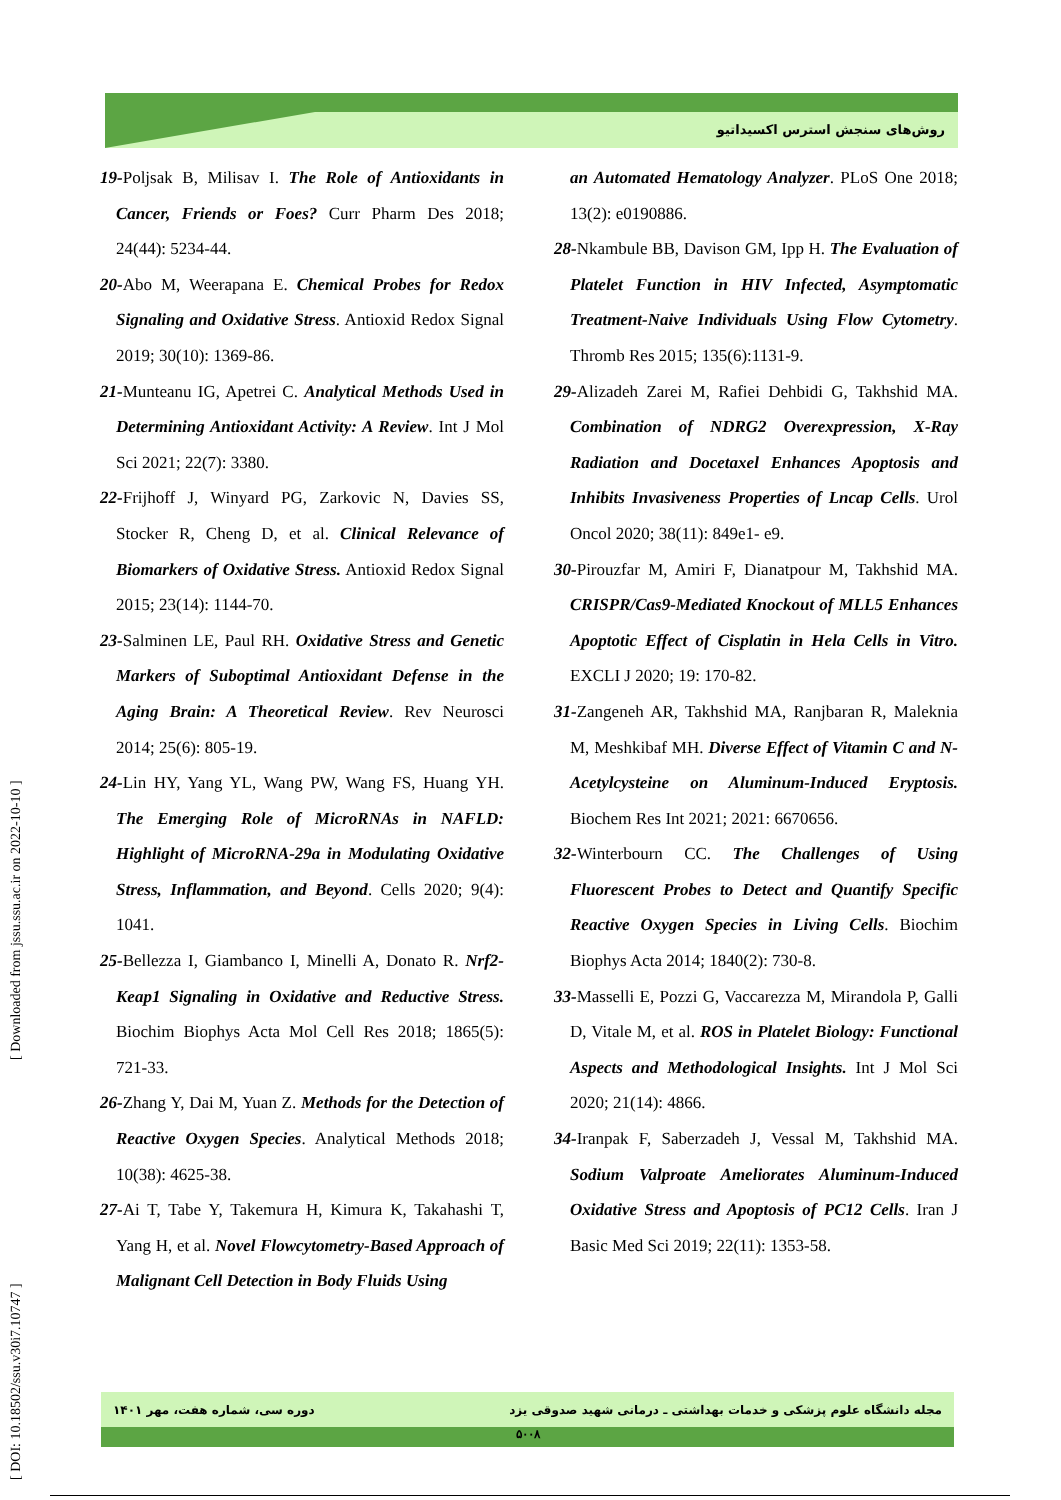روش‌های سنجش استرس اکسیداتیو
19-Poljsak B, Milisav I. The Role of Antioxidants in Cancer, Friends or Foes? Curr Pharm Des 2018; 24(44): 5234-44.
20-Abo M, Weerapana E. Chemical Probes for Redox Signaling and Oxidative Stress. Antioxid Redox Signal 2019; 30(10): 1369-86.
21-Munteanu IG, Apetrei C. Analytical Methods Used in Determining Antioxidant Activity: A Review. Int J Mol Sci 2021; 22(7): 3380.
22-Frijhoff J, Winyard PG, Zarkovic N, Davies SS, Stocker R, Cheng D, et al. Clinical Relevance of Biomarkers of Oxidative Stress. Antioxid Redox Signal 2015; 23(14): 1144-70.
23-Salminen LE, Paul RH. Oxidative Stress and Genetic Markers of Suboptimal Antioxidant Defense in the Aging Brain: A Theoretical Review. Rev Neurosci 2014; 25(6): 805-19.
24-Lin HY, Yang YL, Wang PW, Wang FS, Huang YH. The Emerging Role of MicroRNAs in NAFLD: Highlight of MicroRNA-29a in Modulating Oxidative Stress, Inflammation, and Beyond. Cells 2020; 9(4): 1041.
25-Bellezza I, Giambanco I, Minelli A, Donato R. Nrf2-Keap1 Signaling in Oxidative and Reductive Stress. Biochim Biophys Acta Mol Cell Res 2018; 1865(5): 721-33.
26-Zhang Y, Dai M, Yuan Z. Methods for the Detection of Reactive Oxygen Species. Analytical Methods 2018; 10(38): 4625-38.
27-Ai T, Tabe Y, Takemura H, Kimura K, Takahashi T, Yang H, et al. Novel Flowcytometry-Based Approach of Malignant Cell Detection in Body Fluids Using
an Automated Hematology Analyzer. PLoS One 2018; 13(2): e0190886.
28-Nkambule BB, Davison GM, Ipp H. The Evaluation of Platelet Function in HIV Infected, Asymptomatic Treatment-Naive Individuals Using Flow Cytometry. Thromb Res 2015; 135(6):1131-9.
29-Alizadeh Zarei M, Rafiei Dehbidi G, Takhshid MA. Combination of NDRG2 Overexpression, X-Ray Radiation and Docetaxel Enhances Apoptosis and Inhibits Invasiveness Properties of Lncap Cells. Urol Oncol 2020; 38(11): 849e1- e9.
30-Pirouzfar M, Amiri F, Dianatpour M, Takhshid MA. CRISPR/Cas9-Mediated Knockout of MLL5 Enhances Apoptotic Effect of Cisplatin in Hela Cells in Vitro. EXCLI J 2020; 19: 170-82.
31-Zangeneh AR, Takhshid MA, Ranjbaran R, Maleknia M, Meshkibaf MH. Diverse Effect of Vitamin C and N-Acetylcysteine on Aluminum-Induced Eryptosis. Biochem Res Int 2021; 2021: 6670656.
32-Winterbourn CC. The Challenges of Using Fluorescent Probes to Detect and Quantify Specific Reactive Oxygen Species in Living Cells. Biochim Biophys Acta 2014; 1840(2): 730-8.
33-Masselli E, Pozzi G, Vaccarezza M, Mirandola P, Galli D, Vitale M, et al. ROS in Platelet Biology: Functional Aspects and Methodological Insights. Int J Mol Sci 2020; 21(14): 4866.
34-Iranpak F, Saberzadeh J, Vessal M, Takhshid MA. Sodium Valproate Ameliorates Aluminum-Induced Oxidative Stress and Apoptosis of PC12 Cells. Iran J Basic Med Sci 2019; 22(11): 1353-58.
[ DOI: 10.18502/ssu.v30i7.10747 ] [ Downloaded from jssu.ssu.ac.ir on 2022-10-10 ]
مجله دانشگاه علوم پزشکی و خدمات بهداشتی ـ درمانی شهید صدوقی یزد دوره سی، شماره هفت، مهر ۱۴۰۱
۵۰۰۸